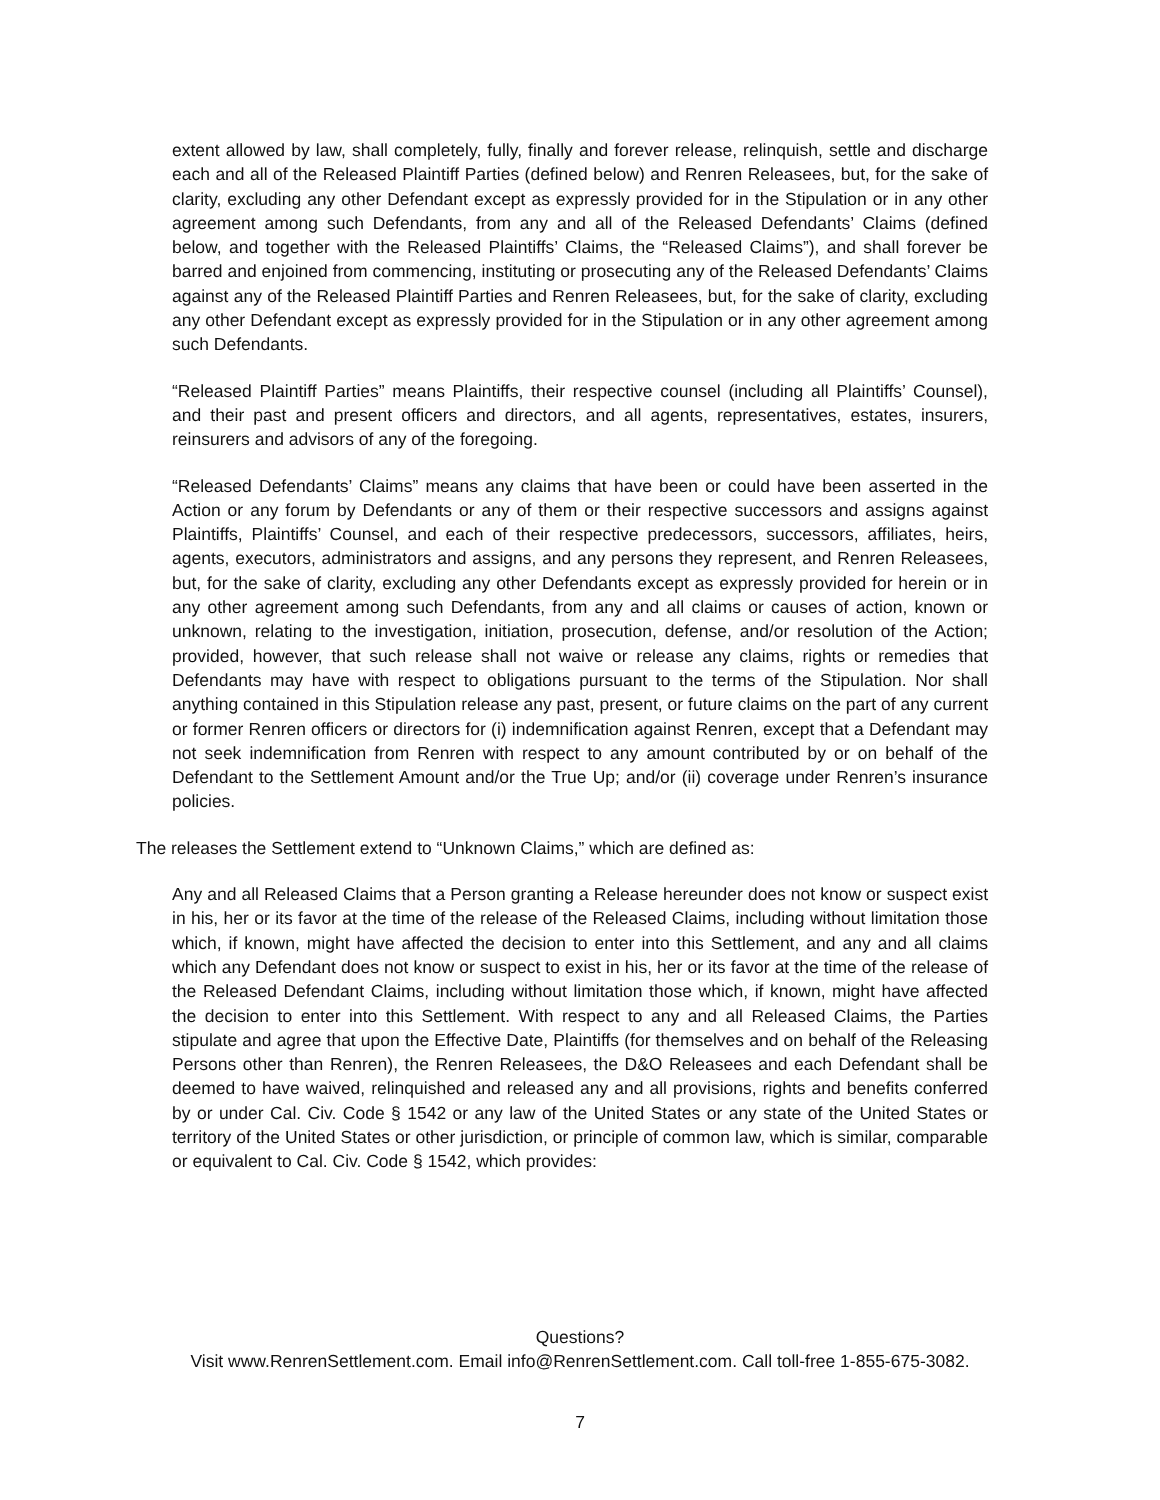extent allowed by law, shall completely, fully, finally and forever release, relinquish, settle and discharge each and all of the Released Plaintiff Parties (defined below) and Renren Releasees, but, for the sake of clarity, excluding any other Defendant except as expressly provided for in the Stipulation or in any other agreement among such Defendants, from any and all of the Released Defendants’ Claims (defined below, and together with the Released Plaintiffs’ Claims, the “Released Claims”), and shall forever be barred and enjoined from commencing, instituting or prosecuting any of the Released Defendants’ Claims against any of the Released Plaintiff Parties and Renren Releasees, but, for the sake of clarity, excluding any other Defendant except as expressly provided for in the Stipulation or in any other agreement among such Defendants.
“Released Plaintiff Parties” means Plaintiffs, their respective counsel (including all Plaintiffs’ Counsel), and their past and present officers and directors, and all agents, representatives, estates, insurers, reinsurers and advisors of any of the foregoing.
“Released Defendants’ Claims” means any claims that have been or could have been asserted in the Action or any forum by Defendants or any of them or their respective successors and assigns against Plaintiffs, Plaintiffs’ Counsel, and each of their respective predecessors, successors, affiliates, heirs, agents, executors, administrators and assigns, and any persons they represent, and Renren Releasees, but, for the sake of clarity, excluding any other Defendants except as expressly provided for herein or in any other agreement among such Defendants, from any and all claims or causes of action, known or unknown, relating to the investigation, initiation, prosecution, defense, and/or resolution of the Action; provided, however, that such release shall not waive or release any claims, rights or remedies that Defendants may have with respect to obligations pursuant to the terms of the Stipulation. Nor shall anything contained in this Stipulation release any past, present, or future claims on the part of any current or former Renren officers or directors for (i) indemnification against Renren, except that a Defendant may not seek indemnification from Renren with respect to any amount contributed by or on behalf of the Defendant to the Settlement Amount and/or the True Up; and/or (ii) coverage under Renren’s insurance policies.
The releases the Settlement extend to “Unknown Claims,” which are defined as:
Any and all Released Claims that a Person granting a Release hereunder does not know or suspect exist in his, her or its favor at the time of the release of the Released Claims, including without limitation those which, if known, might have affected the decision to enter into this Settlement, and any and all claims which any Defendant does not know or suspect to exist in his, her or its favor at the time of the release of the Released Defendant Claims, including without limitation those which, if known, might have affected the decision to enter into this Settlement. With respect to any and all Released Claims, the Parties stipulate and agree that upon the Effective Date, Plaintiffs (for themselves and on behalf of the Releasing Persons other than Renren), the Renren Releasees, the D&O Releasees and each Defendant shall be deemed to have waived, relinquished and released any and all provisions, rights and benefits conferred by or under Cal. Civ. Code § 1542 or any law of the United States or any state of the United States or territory of the United States or other jurisdiction, or principle of common law, which is similar, comparable or equivalent to Cal. Civ. Code § 1542, which provides:
Questions?
Visit www.RenrenSettlement.com. Email info@RenrenSettlement.com. Call toll-free 1-855-675-3082.
7